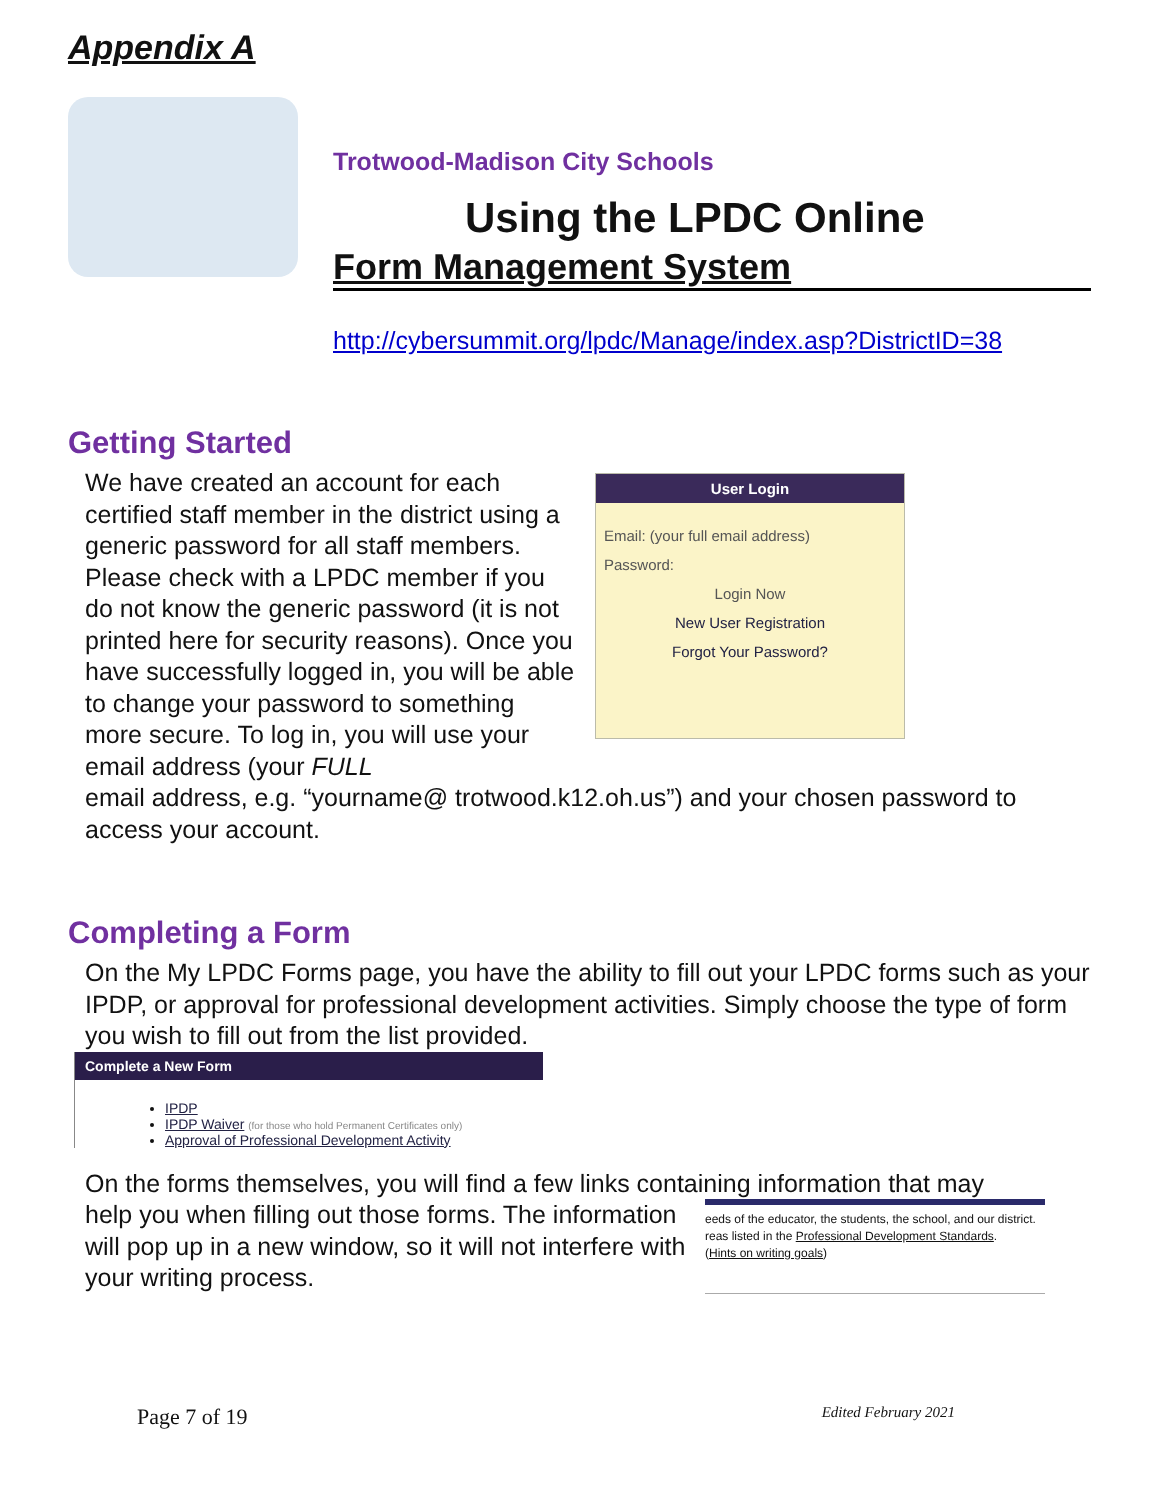Appendix A
Trotwood-Madison City Schools
Using the LPDC Online
Form Management System
http://cybersummit.org/lpdc/Manage/index.asp?DistrictID=38
Getting Started
We have created an account for each certified staff member in the district using a generic password for all staff members. Please check with a LPDC member if you do not know the generic password (it is not printed here for security reasons). Once you have successfully logged in, you will be able to change your password to something more secure. To log in, you will use your email address (your FULL
User Login
Email: (your full email address)
Password:
Login Now
New User Registration
Forgot Your Password?
email address, e.g. “yourname@ trotwood.k12.oh.us”) and your chosen password to access your account.
Completing a Form
On the My LPDC Forms page, you have the ability to fill out your LPDC forms such as your IPDP, or approval for professional development activities. Simply choose the type of form you wish to fill out from the list provided.
Complete a New Form
IPDP
IPDP Waiver (for those who hold Permanent Certificates only)
Approval of Professional Development Activity
On the forms themselves, you will find a few links containing information that may
help you when filling out those forms. The information will pop up in a new window, so it will not interfere with your writing process.
eeds of the educator, the students, the school, and our district. reas listed in the Professional Development Standards.
(Hints on writing goals)
Page 7 of 19 Edited February 2021